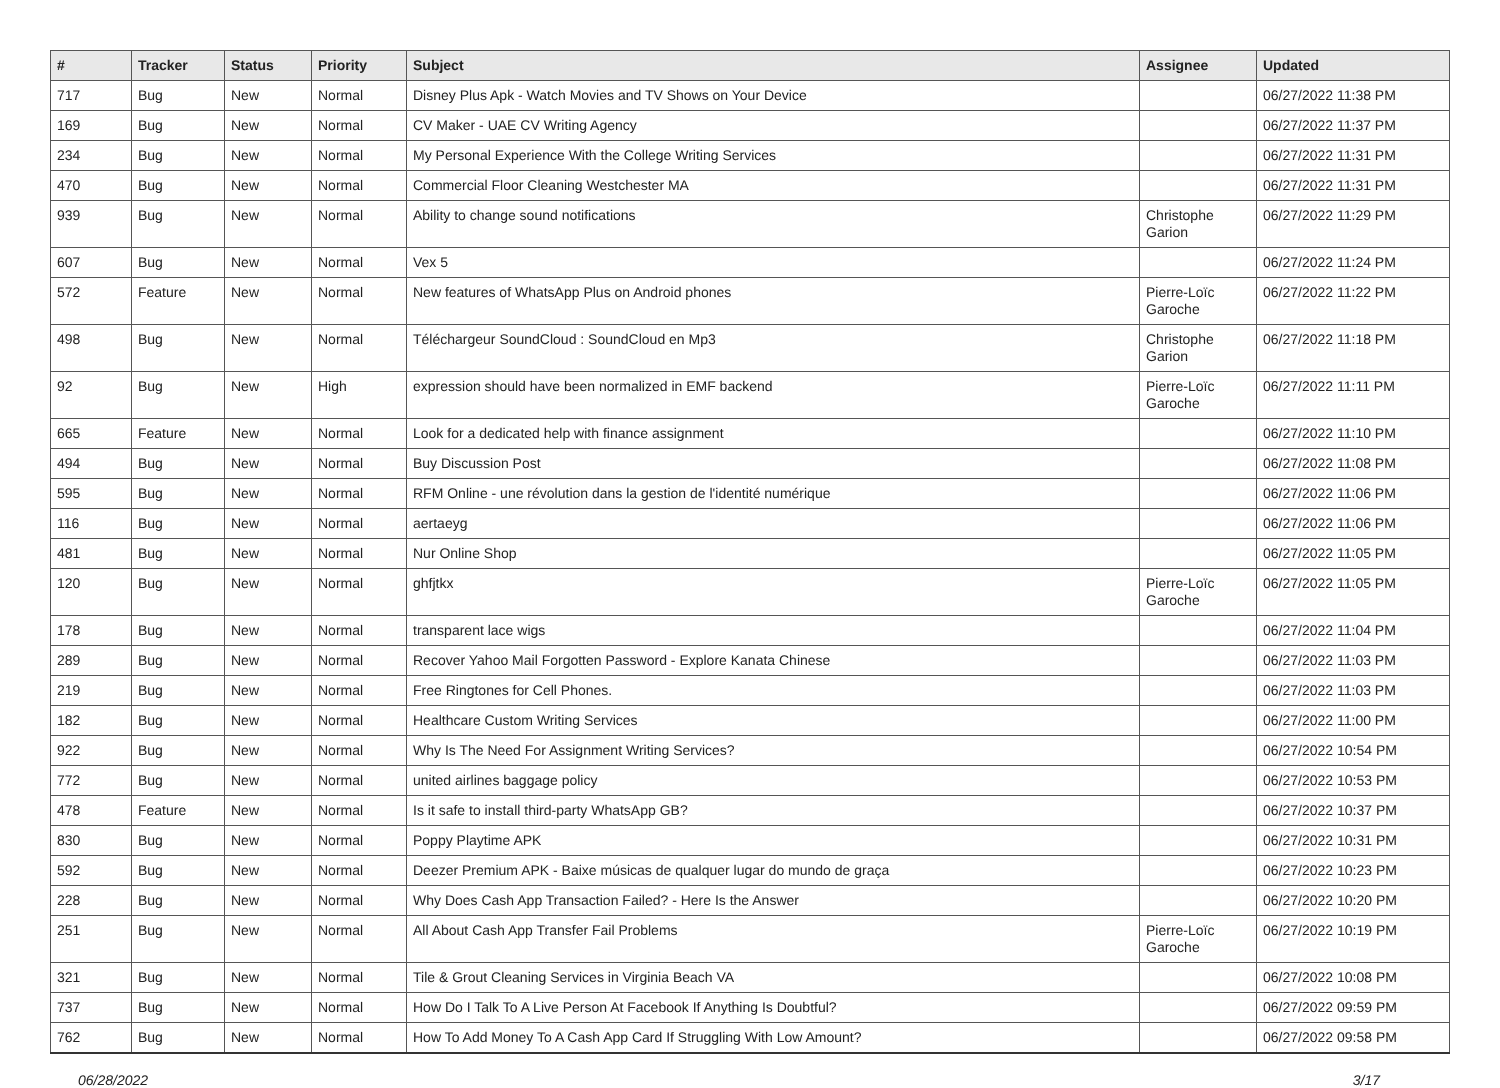| # | Tracker | Status | Priority | Subject | Assignee | Updated |
| --- | --- | --- | --- | --- | --- | --- |
| 717 | Bug | New | Normal | Disney Plus Apk - Watch Movies and TV Shows on Your Device | | 06/27/2022 11:38 PM |
| 169 | Bug | New | Normal | CV Maker - UAE CV Writing Agency | | 06/27/2022 11:37 PM |
| 234 | Bug | New | Normal | My Personal Experience With the College Writing Services | | 06/27/2022 11:31 PM |
| 470 | Bug | New | Normal | Commercial Floor Cleaning Westchester MA | | 06/27/2022 11:31 PM |
| 939 | Bug | New | Normal | Ability to change sound notifications | Christophe Garion | 06/27/2022 11:29 PM |
| 607 | Bug | New | Normal | Vex 5 | | 06/27/2022 11:24 PM |
| 572 | Feature | New | Normal | New features of WhatsApp Plus on Android phones | Pierre-Loïc Garoche | 06/27/2022 11:22 PM |
| 498 | Bug | New | Normal | Téléchargeur SoundCloud : SoundCloud en Mp3 | Christophe Garion | 06/27/2022 11:18 PM |
| 92 | Bug | New | High | expression should have been normalized in EMF backend | Pierre-Loïc Garoche | 06/27/2022 11:11 PM |
| 665 | Feature | New | Normal | Look for a dedicated help with finance assignment | | 06/27/2022 11:10 PM |
| 494 | Bug | New | Normal | Buy Discussion Post | | 06/27/2022 11:08 PM |
| 595 | Bug | New | Normal | RFM Online - une révolution dans la gestion de l'identité numérique | | 06/27/2022 11:06 PM |
| 116 | Bug | New | Normal | aertaeyg | | 06/27/2022 11:06 PM |
| 481 | Bug | New | Normal | Nur Online Shop | | 06/27/2022 11:05 PM |
| 120 | Bug | New | Normal | ghfjtkx | Pierre-Loïc Garoche | 06/27/2022 11:05 PM |
| 178 | Bug | New | Normal | transparent lace wigs | | 06/27/2022 11:04 PM |
| 289 | Bug | New | Normal | Recover Yahoo Mail Forgotten Password - Explore Kanata Chinese | | 06/27/2022 11:03 PM |
| 219 | Bug | New | Normal | Free Ringtones for Cell Phones. | | 06/27/2022 11:03 PM |
| 182 | Bug | New | Normal | Healthcare Custom Writing Services | | 06/27/2022 11:00 PM |
| 922 | Bug | New | Normal | Why Is The Need For Assignment Writing Services? | | 06/27/2022 10:54 PM |
| 772 | Bug | New | Normal | united airlines baggage policy | | 06/27/2022 10:53 PM |
| 478 | Feature | New | Normal | Is it safe to install third-party WhatsApp GB? | | 06/27/2022 10:37 PM |
| 830 | Bug | New | Normal | Poppy Playtime APK | | 06/27/2022 10:31 PM |
| 592 | Bug | New | Normal | Deezer Premium APK - Baixe músicas de qualquer lugar do mundo de graça | | 06/27/2022 10:23 PM |
| 228 | Bug | New | Normal | Why Does Cash App Transaction Failed? - Here Is the Answer | | 06/27/2022 10:20 PM |
| 251 | Bug | New | Normal | All About Cash App Transfer Fail Problems | Pierre-Loïc Garoche | 06/27/2022 10:19 PM |
| 321 | Bug | New | Normal | Tile & Grout Cleaning Services in Virginia Beach VA | | 06/27/2022 10:08 PM |
| 737 | Bug | New | Normal | How Do I Talk To A Live Person At Facebook If Anything Is Doubtful? | | 06/27/2022 09:59 PM |
| 762 | Bug | New | Normal | How To Add Money To A Cash App Card If Struggling With Low Amount? | | 06/27/2022 09:58 PM |
06/28/2022 3/17